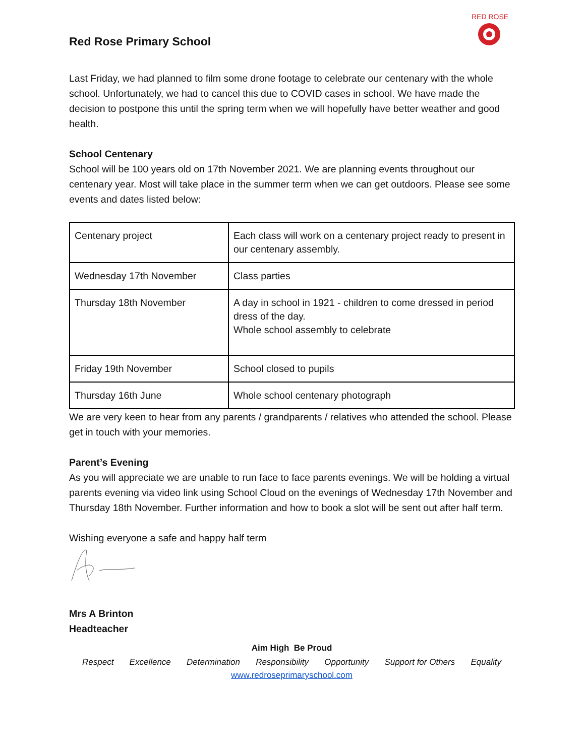Red Rose Primary School
RED ROSE
Last Friday, we had planned to film some drone footage to celebrate our centenary with the whole school. Unfortunately, we had to cancel this due to COVID cases in school. We have made the decision to postpone this until the spring term when we will hopefully have better weather and good health.
School Centenary
School will be 100 years old on 17th November 2021. We are planning events throughout our centenary year. Most will take place in the summer term when we can get outdoors. Please see some events and dates listed below:
| Centenary project | Each class will work on a centenary project ready to present in our centenary assembly. |
| Wednesday 17th November | Class parties |
| Thursday 18th November | A day in school in 1921 - children to come dressed in period dress of the day. Whole school assembly to celebrate |
| Friday 19th November | School closed to pupils |
| Thursday 16th June | Whole school centenary photograph |
We are very keen to hear from any parents / grandparents / relatives who attended the school. Please get in touch with your memories.
Parent’s Evening
As you will appreciate we are unable to run face to face parents evenings. We will be holding a virtual parents evening via video link using School Cloud on the evenings of Wednesday 17th November and Thursday 18th November. Further information and how to book a slot will be sent out after half term.
Wishing everyone a safe and happy half term
Mrs A Brinton
Headteacher
Aim High Be Proud
Respect Excellence Determination Responsibility Opportunity Support for Others Equality
www.redroseprimaryschool.com